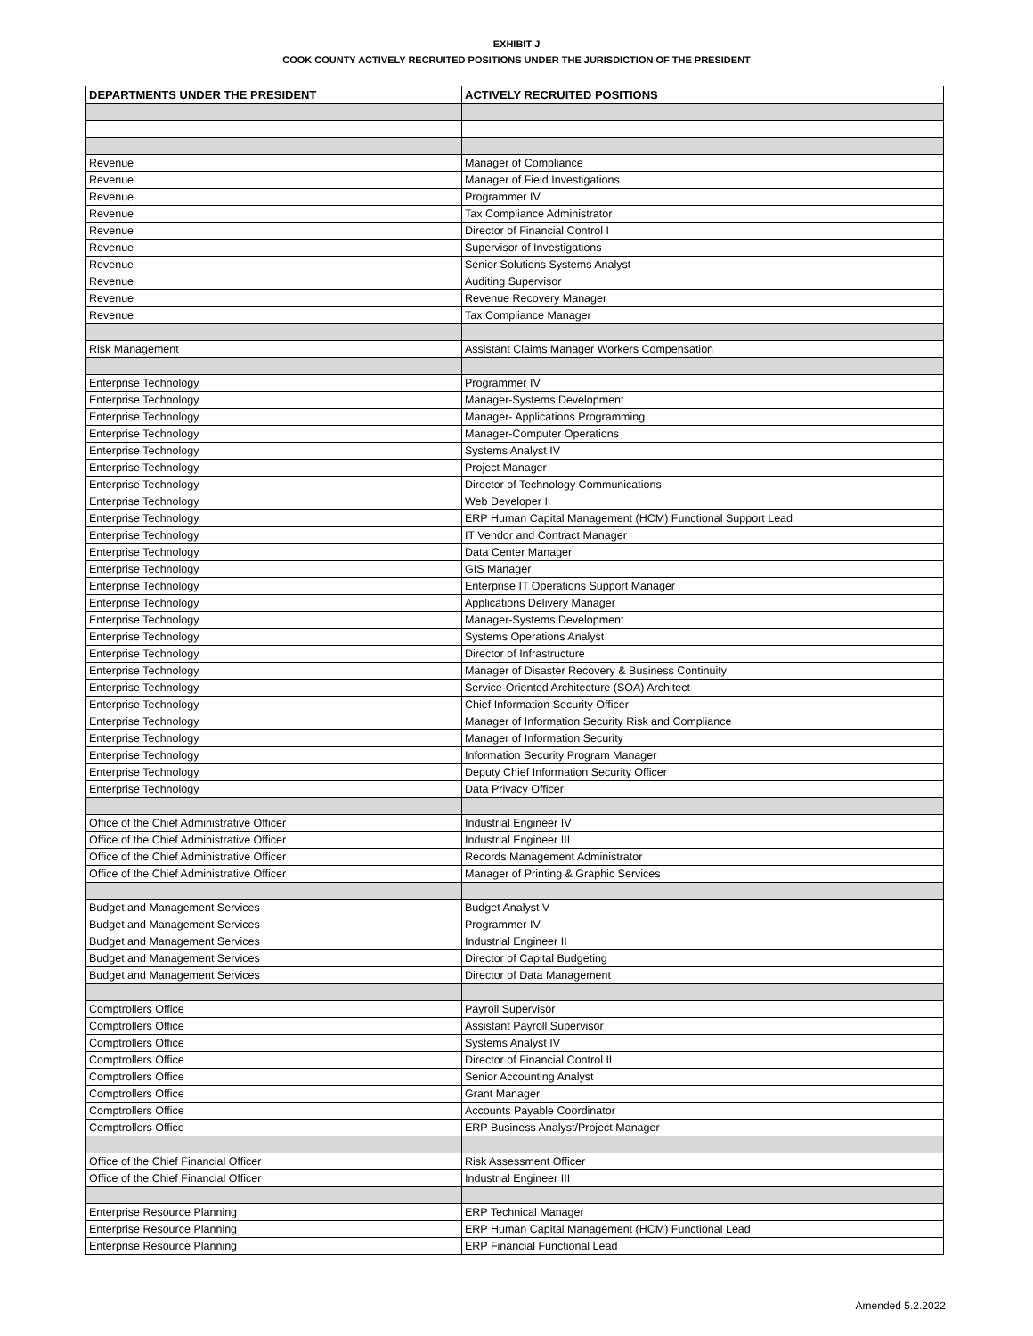EXHIBIT J
COOK COUNTY ACTIVELY RECRUITED POSITIONS UNDER THE JURISDICTION OF THE PRESIDENT
| DEPARTMENTS UNDER THE PRESIDENT | ACTIVELY RECRUITED POSITIONS |
| --- | --- |
| Revenue | Manager of Compliance |
| Revenue | Manager of Field Investigations |
| Revenue | Programmer IV |
| Revenue | Tax Compliance Administrator |
| Revenue | Director of Financial Control I |
| Revenue | Supervisor of Investigations |
| Revenue | Senior Solutions Systems Analyst |
| Revenue | Auditing Supervisor |
| Revenue | Revenue Recovery Manager |
| Revenue | Tax Compliance Manager |
| Risk Management | Assistant Claims Manager Workers Compensation |
| Enterprise Technology | Programmer IV |
| Enterprise Technology | Manager-Systems Development |
| Enterprise Technology | Manager- Applications Programming |
| Enterprise Technology | Manager-Computer Operations |
| Enterprise Technology | Systems Analyst IV |
| Enterprise Technology | Project Manager |
| Enterprise Technology | Director of Technology Communications |
| Enterprise Technology | Web Developer II |
| Enterprise Technology | ERP Human Capital Management (HCM) Functional Support Lead |
| Enterprise Technology | IT Vendor and Contract Manager |
| Enterprise Technology | Data Center Manager |
| Enterprise Technology | GIS Manager |
| Enterprise Technology | Enterprise IT Operations Support Manager |
| Enterprise Technology | Applications Delivery Manager |
| Enterprise Technology | Manager-Systems Development |
| Enterprise Technology | Systems Operations Analyst |
| Enterprise Technology | Director of Infrastructure |
| Enterprise Technology | Manager of Disaster Recovery & Business Continuity |
| Enterprise Technology | Service-Oriented Architecture (SOA) Architect |
| Enterprise Technology | Chief Information Security Officer |
| Enterprise Technology | Manager of Information Security Risk and Compliance |
| Enterprise Technology | Manager of Information Security |
| Enterprise Technology | Information Security Program Manager |
| Enterprise Technology | Deputy Chief Information Security Officer |
| Enterprise Technology | Data Privacy Officer |
| Office of the Chief Administrative Officer | Industrial Engineer IV |
| Office of the Chief Administrative Officer | Industrial Engineer III |
| Office of the Chief Administrative Officer | Records Management Administrator |
| Office of the Chief Administrative Officer | Manager of Printing & Graphic Services |
| Budget and Management Services | Budget Analyst V |
| Budget and Management Services | Programmer IV |
| Budget and Management Services | Industrial Engineer II |
| Budget and Management Services | Director of Capital Budgeting |
| Budget and Management Services | Director of Data Management |
| Comptrollers Office | Payroll Supervisor |
| Comptrollers Office | Assistant Payroll Supervisor |
| Comptrollers Office | Systems Analyst IV |
| Comptrollers Office | Director of Financial Control II |
| Comptrollers Office | Senior Accounting Analyst |
| Comptrollers Office | Grant Manager |
| Comptrollers Office | Accounts Payable Coordinator |
| Comptrollers Office | ERP Business Analyst/Project Manager |
| Office of the Chief Financial Officer | Risk Assessment Officer |
| Office of the Chief Financial Officer | Industrial Engineer III |
| Enterprise Resource Planning | ERP Technical Manager |
| Enterprise Resource Planning | ERP Human Capital Management (HCM) Functional Lead |
| Enterprise Resource Planning | ERP Financial Functional Lead |
Amended 5.2.2022